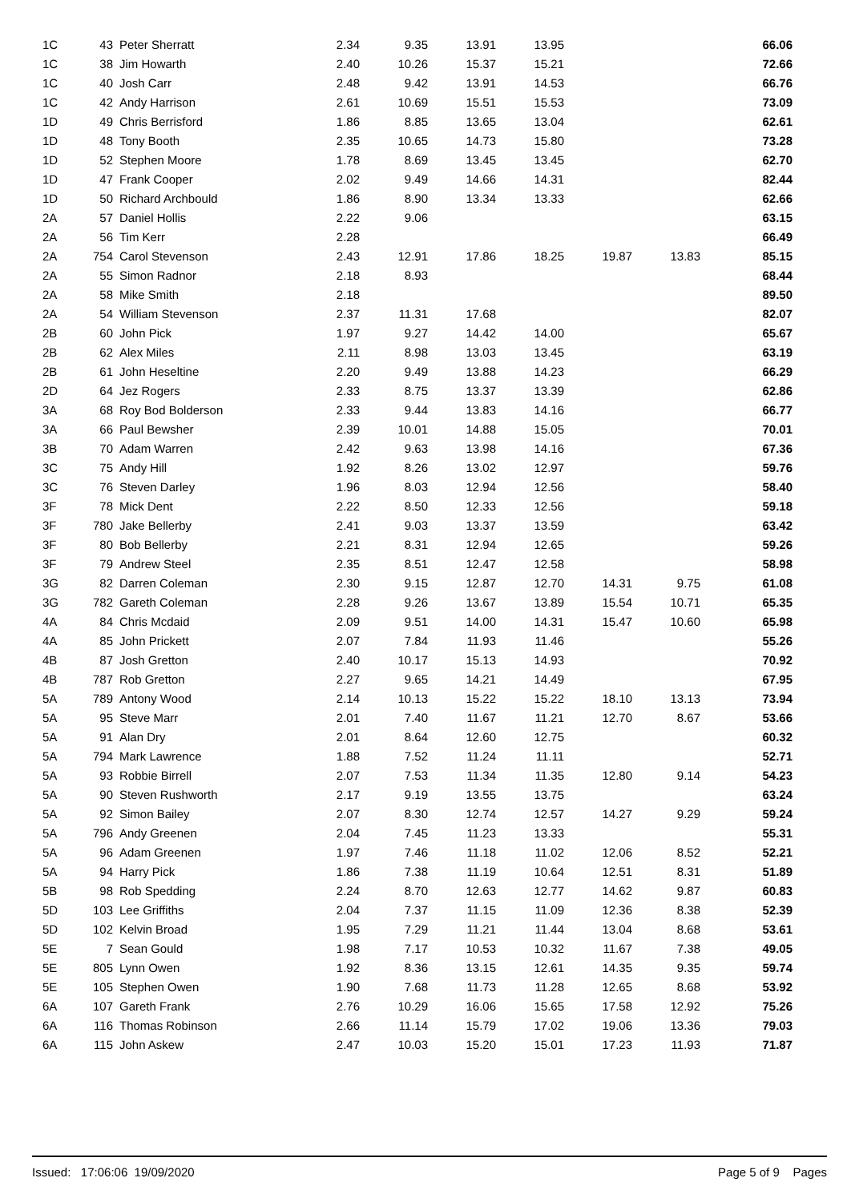| 1C | 43 | Peter Sherratt | 2.34 | 9.35 | 13.91 | 13.95 | | | 66.06 |
| 1C | 38 | Jim Howarth | 2.40 | 10.26 | 15.37 | 15.21 | | | 72.66 |
| 1C | 40 | Josh Carr | 2.48 | 9.42 | 13.91 | 14.53 | | | 66.76 |
| 1C | 42 | Andy Harrison | 2.61 | 10.69 | 15.51 | 15.53 | | | 73.09 |
| 1D | 49 | Chris Berrisford | 1.86 | 8.85 | 13.65 | 13.04 | | | 62.61 |
| 1D | 48 | Tony Booth | 2.35 | 10.65 | 14.73 | 15.80 | | | 73.28 |
| 1D | 52 | Stephen Moore | 1.78 | 8.69 | 13.45 | 13.45 | | | 62.70 |
| 1D | 47 | Frank Cooper | 2.02 | 9.49 | 14.66 | 14.31 | | | 82.44 |
| 1D | 50 | Richard Archbould | 1.86 | 8.90 | 13.34 | 13.33 | | | 62.66 |
| 2A | 57 | Daniel Hollis | 2.22 | 9.06 | | | | | 63.15 |
| 2A | 56 | Tim Kerr | 2.28 | | | | | | 66.49 |
| 2A | 754 | Carol Stevenson | 2.43 | 12.91 | 17.86 | 18.25 | 19.87 | 13.83 | 85.15 |
| 2A | 55 | Simon Radnor | 2.18 | 8.93 | | | | | 68.44 |
| 2A | 58 | Mike Smith | 2.18 | | | | | | 89.50 |
| 2A | 54 | William Stevenson | 2.37 | 11.31 | 17.68 | | | | 82.07 |
| 2B | 60 | John Pick | 1.97 | 9.27 | 14.42 | 14.00 | | | 65.67 |
| 2B | 62 | Alex Miles | 2.11 | 8.98 | 13.03 | 13.45 | | | 63.19 |
| 2B | 61 | John Heseltine | 2.20 | 9.49 | 13.88 | 14.23 | | | 66.29 |
| 2D | 64 | Jez Rogers | 2.33 | 8.75 | 13.37 | 13.39 | | | 62.86 |
| 3A | 68 | Roy Bod Bolderson | 2.33 | 9.44 | 13.83 | 14.16 | | | 66.77 |
| 3A | 66 | Paul Bewsher | 2.39 | 10.01 | 14.88 | 15.05 | | | 70.01 |
| 3B | 70 | Adam Warren | 2.42 | 9.63 | 13.98 | 14.16 | | | 67.36 |
| 3C | 75 | Andy Hill | 1.92 | 8.26 | 13.02 | 12.97 | | | 59.76 |
| 3C | 76 | Steven Darley | 1.96 | 8.03 | 12.94 | 12.56 | | | 58.40 |
| 3F | 78 | Mick Dent | 2.22 | 8.50 | 12.33 | 12.56 | | | 59.18 |
| 3F | 780 | Jake Bellerby | 2.41 | 9.03 | 13.37 | 13.59 | | | 63.42 |
| 3F | 80 | Bob Bellerby | 2.21 | 8.31 | 12.94 | 12.65 | | | 59.26 |
| 3F | 79 | Andrew Steel | 2.35 | 8.51 | 12.47 | 12.58 | | | 58.98 |
| 3G | 82 | Darren Coleman | 2.30 | 9.15 | 12.87 | 12.70 | 14.31 | 9.75 | 61.08 |
| 3G | 782 | Gareth Coleman | 2.28 | 9.26 | 13.67 | 13.89 | 15.54 | 10.71 | 65.35 |
| 4A | 84 | Chris Mcdaid | 2.09 | 9.51 | 14.00 | 14.31 | 15.47 | 10.60 | 65.98 |
| 4A | 85 | John Prickett | 2.07 | 7.84 | 11.93 | 11.46 | | | 55.26 |
| 4B | 87 | Josh Gretton | 2.40 | 10.17 | 15.13 | 14.93 | | | 70.92 |
| 4B | 787 | Rob Gretton | 2.27 | 9.65 | 14.21 | 14.49 | | | 67.95 |
| 5A | 789 | Antony Wood | 2.14 | 10.13 | 15.22 | 15.22 | 18.10 | 13.13 | 73.94 |
| 5A | 95 | Steve Marr | 2.01 | 7.40 | 11.67 | 11.21 | 12.70 | 8.67 | 53.66 |
| 5A | 91 | Alan Dry | 2.01 | 8.64 | 12.60 | 12.75 | | | 60.32 |
| 5A | 794 | Mark Lawrence | 1.88 | 7.52 | 11.24 | 11.11 | | | 52.71 |
| 5A | 93 | Robbie Birrell | 2.07 | 7.53 | 11.34 | 11.35 | 12.80 | 9.14 | 54.23 |
| 5A | 90 | Steven Rushworth | 2.17 | 9.19 | 13.55 | 13.75 | | | 63.24 |
| 5A | 92 | Simon Bailey | 2.07 | 8.30 | 12.74 | 12.57 | 14.27 | 9.29 | 59.24 |
| 5A | 796 | Andy Greenen | 2.04 | 7.45 | 11.23 | 13.33 | | | 55.31 |
| 5A | 96 | Adam Greenen | 1.97 | 7.46 | 11.18 | 11.02 | 12.06 | 8.52 | 52.21 |
| 5A | 94 | Harry Pick | 1.86 | 7.38 | 11.19 | 10.64 | 12.51 | 8.31 | 51.89 |
| 5B | 98 | Rob Spedding | 2.24 | 8.70 | 12.63 | 12.77 | 14.62 | 9.87 | 60.83 |
| 5D | 103 | Lee Griffiths | 2.04 | 7.37 | 11.15 | 11.09 | 12.36 | 8.38 | 52.39 |
| 5D | 102 | Kelvin Broad | 1.95 | 7.29 | 11.21 | 11.44 | 13.04 | 8.68 | 53.61 |
| 5E | 7 | Sean Gould | 1.98 | 7.17 | 10.53 | 10.32 | 11.67 | 7.38 | 49.05 |
| 5E | 805 | Lynn Owen | 1.92 | 8.36 | 13.15 | 12.61 | 14.35 | 9.35 | 59.74 |
| 5E | 105 | Stephen Owen | 1.90 | 7.68 | 11.73 | 11.28 | 12.65 | 8.68 | 53.92 |
| 6A | 107 | Gareth Frank | 2.76 | 10.29 | 16.06 | 15.65 | 17.58 | 12.92 | 75.26 |
| 6A | 116 | Thomas Robinson | 2.66 | 11.14 | 15.79 | 17.02 | 19.06 | 13.36 | 79.03 |
| 6A | 115 | John Askew | 2.47 | 10.03 | 15.20 | 15.01 | 17.23 | 11.93 | 71.87 |
Issued: 17:06:06 19/09/2020 Page 5 of 9 Pages